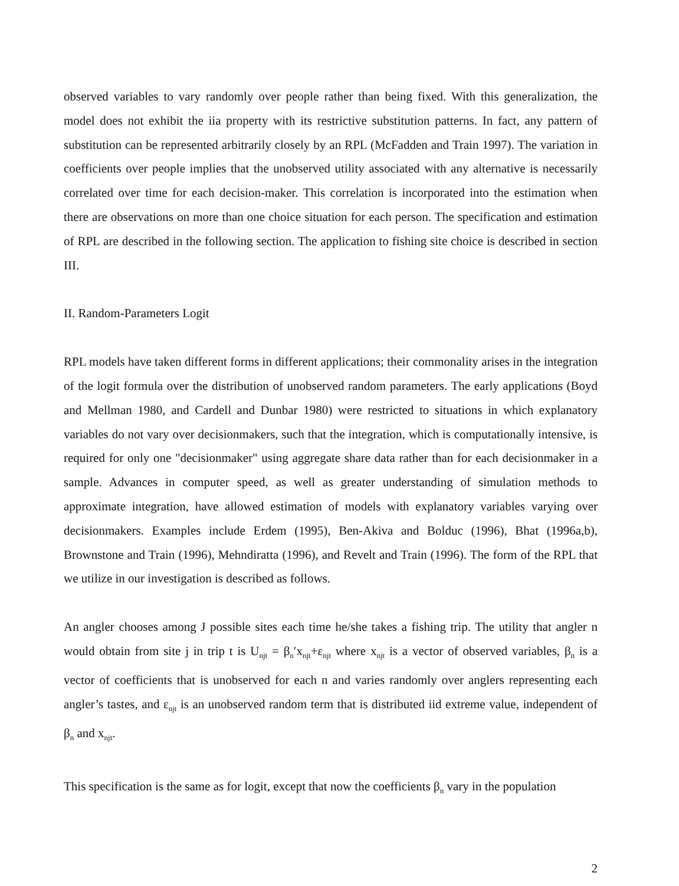observed variables to vary randomly over people rather than being fixed. With this generalization, the model does not exhibit the iia property with its restrictive substitution patterns. In fact, any pattern of substitution can be represented arbitrarily closely by an RPL (McFadden and Train 1997). The variation in coefficients over people implies that the unobserved utility associated with any alternative is necessarily correlated over time for each decision-maker. This correlation is incorporated into the estimation when there are observations on more than one choice situation for each person. The specification and estimation of RPL are described in the following section. The application to fishing site choice is described in section III.
II. Random-Parameters Logit
RPL models have taken different forms in different applications; their commonality arises in the integration of the logit formula over the distribution of unobserved random parameters. The early applications (Boyd and Mellman 1980, and Cardell and Dunbar 1980) were restricted to situations in which explanatory variables do not vary over decisionmakers, such that the integration, which is computationally intensive, is required for only one "decisionmaker" using aggregate share data rather than for each decisionmaker in a sample. Advances in computer speed, as well as greater understanding of simulation methods to approximate integration, have allowed estimation of models with explanatory variables varying over decisionmakers. Examples include Erdem (1995), Ben-Akiva and Bolduc (1996), Bhat (1996a,b), Brownstone and Train (1996), Mehndiratta (1996), and Revelt and Train (1996). The form of the RPL that we utilize in our investigation is described as follows.
An angler chooses among J possible sites each time he/she takes a fishing trip. The utility that angler n would obtain from site j in trip t is U<sub>njt</sub> = β<sub>n</sub>′x<sub>njt</sub>+ε<sub>njt</sub> where x<sub>njt</sub> is a vector of observed variables, β<sub>n</sub> is a vector of coefficients that is unobserved for each n and varies randomly over anglers representing each angler’s tastes, and ε<sub>njt</sub> is an unobserved random term that is distributed iid extreme value, independent of β<sub>n</sub> and x<sub>njt</sub>.
This specification is the same as for logit, except that now the coefficients β<sub>n</sub> vary in the population
2